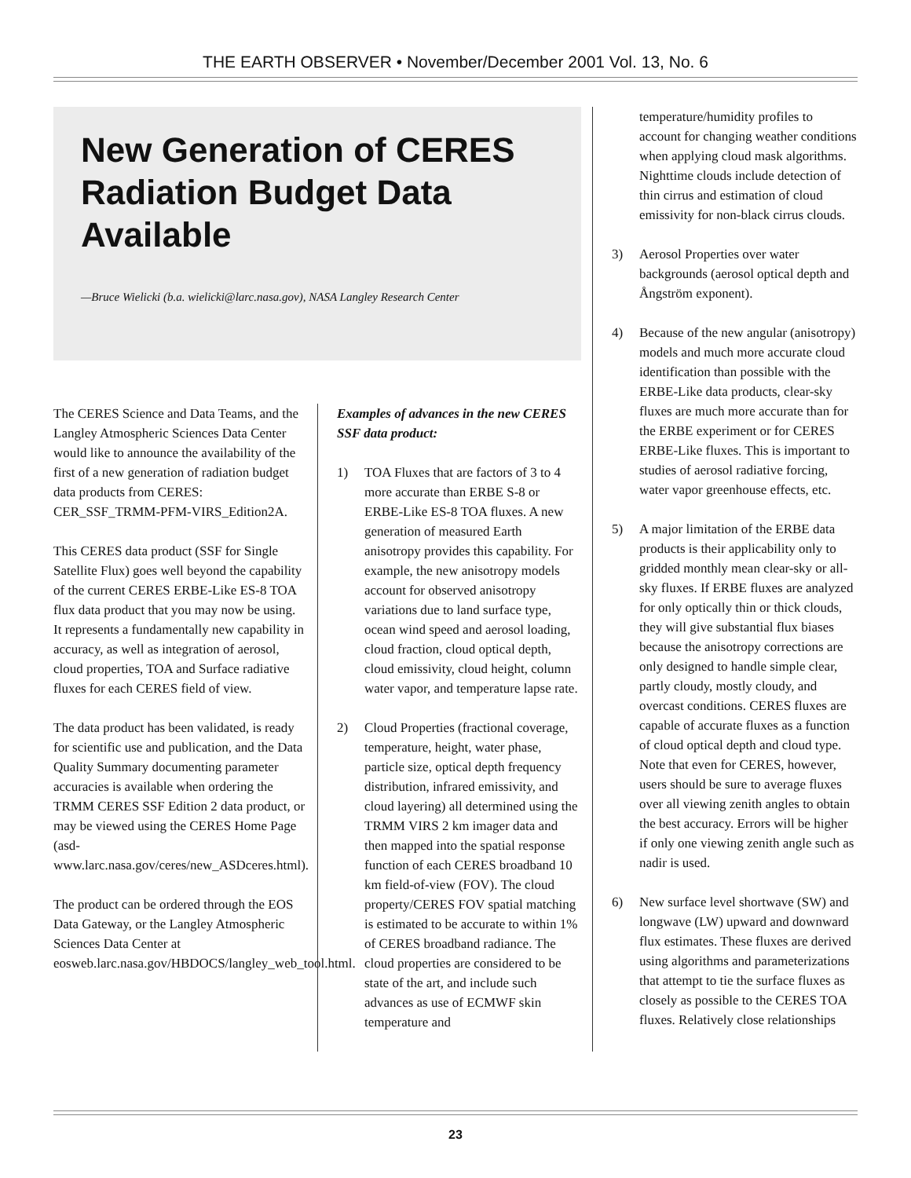THE EARTH OBSERVER • November/December 2001 Vol. 13, No. 6
New Generation of CERES Radiation Budget Data Available
—Bruce Wielicki (b.a. wielicki@larc.nasa.gov), NASA Langley Research Center
The CERES Science and Data Teams, and the Langley Atmospheric Sciences Data Center would like to announce the availability of the first of a new generation of radiation budget data products from CERES: CER_SSF_TRMM-PFM-VIRS_Edition2A.
This CERES data product (SSF for Single Satellite Flux) goes well beyond the capability of the current CERES ERBE-Like ES-8 TOA flux data product that you may now be using. It represents a fundamentally new capability in accuracy, as well as integration of aerosol, cloud properties, TOA and Surface radiative fluxes for each CERES field of view.
The data product has been validated, is ready for scientific use and publication, and the Data Quality Summary documenting parameter accuracies is available when ordering the TRMM CERES SSF Edition 2 data product, or may be viewed using the CERES Home Page (asd-www.larc.nasa.gov/ceres/new_ASDceres.html).
The product can be ordered through the EOS Data Gateway, or the Langley Atmospheric Sciences Data Center at eosweb.larc.nasa.gov/HBDOCS/langley_web_tool.html.
Examples of advances in the new CERES SSF data product:
1) TOA Fluxes that are factors of 3 to 4 more accurate than ERBE S-8 or ERBE-Like ES-8 TOA fluxes. A new generation of measured Earth anisotropy provides this capability. For example, the new anisotropy models account for observed anisotropy variations due to land surface type, ocean wind speed and aerosol loading, cloud fraction, cloud optical depth, cloud emissivity, cloud height, column water vapor, and temperature lapse rate.
2) Cloud Properties (fractional coverage, temperature, height, water phase, particle size, optical depth frequency distribution, infrared emissivity, and cloud layering) all determined using the TRMM VIRS 2 km imager data and then mapped into the spatial response function of each CERES broadband 10 km field-of-view (FOV). The cloud property/CERES FOV spatial matching is estimated to be accurate to within 1% of CERES broadband radiance. The cloud properties are considered to be state of the art, and include such advances as use of ECMWF skin temperature and
temperature/humidity profiles to account for changing weather conditions when applying cloud mask algorithms. Nighttime clouds include detection of thin cirrus and estimation of cloud emissivity for non-black cirrus clouds.
3) Aerosol Properties over water backgrounds (aerosol optical depth and Ångström exponent).
4) Because of the new angular (anisotropy) models and much more accurate cloud identification than possible with the ERBE-Like data products, clear-sky fluxes are much more accurate than for the ERBE experiment or for CERES ERBE-Like fluxes. This is important to studies of aerosol radiative forcing, water vapor greenhouse effects, etc.
5) A major limitation of the ERBE data products is their applicability only to gridded monthly mean clear-sky or all-sky fluxes. If ERBE fluxes are analyzed for only optically thin or thick clouds, they will give substantial flux biases because the anisotropy corrections are only designed to handle simple clear, partly cloudy, mostly cloudy, and overcast conditions. CERES fluxes are capable of accurate fluxes as a function of cloud optical depth and cloud type. Note that even for CERES, however, users should be sure to average fluxes over all viewing zenith angles to obtain the best accuracy. Errors will be higher if only one viewing zenith angle such as nadir is used.
6) New surface level shortwave (SW) and longwave (LW) upward and downward flux estimates. These fluxes are derived using algorithms and parameterizations that attempt to tie the surface fluxes as closely as possible to the CERES TOA fluxes. Relatively close relationships
23